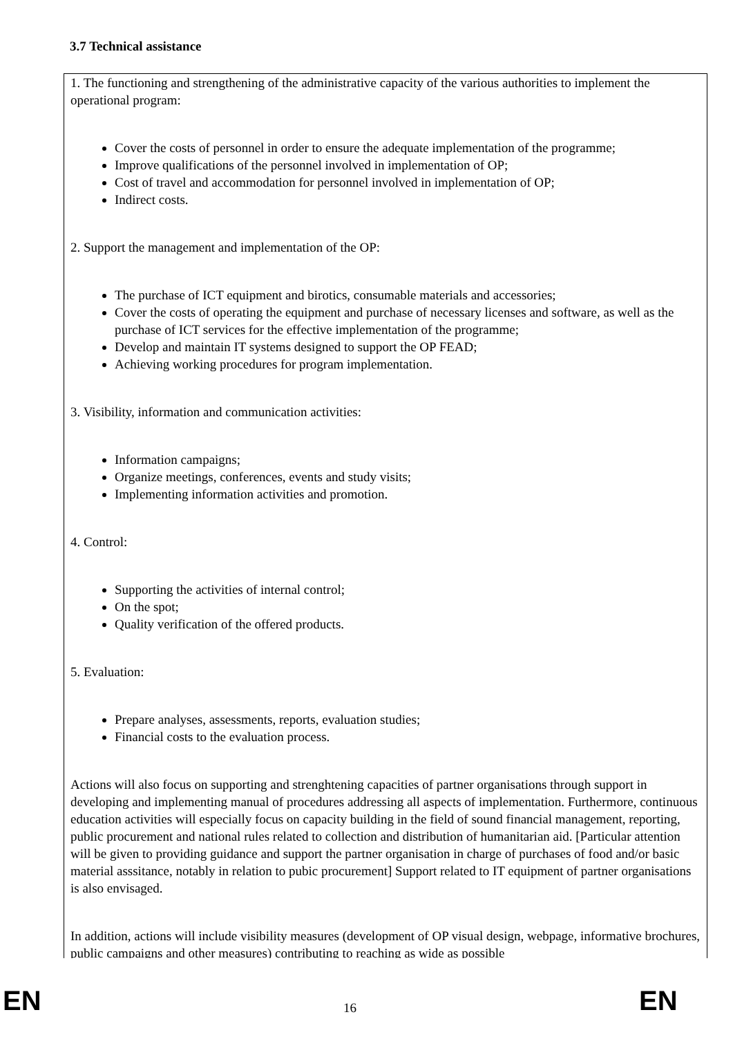3.7 Technical assistance
1. The functioning and strengthening of the administrative capacity of the various authorities to implement the operational program:
Cover the costs of personnel in order to ensure the adequate implementation of the programme;
Improve qualifications of the personnel involved in implementation of OP;
Cost of travel and accommodation for personnel involved in implementation of OP;
Indirect costs.
2. Support the management and implementation of the OP:
The purchase of ICT equipment and birotics, consumable materials and accessories;
Cover the costs of operating the equipment and purchase of necessary licenses and software, as well as the purchase of ICT services for the effective implementation of the programme;
Develop and maintain IT systems designed to support the OP FEAD;
Achieving working procedures for program implementation.
3. Visibility, information and communication activities:
Information campaigns;
Organize meetings, conferences, events and study visits;
Implementing information activities and promotion.
4. Control:
Supporting the activities of internal control;
On the spot;
Quality verification of the offered products.
5. Evaluation:
Prepare analyses, assessments, reports, evaluation studies;
Financial costs to the evaluation process.
Actions will also focus on supporting and strenghtening capacities of partner organisations through support in developing and implementing manual of procedures addressing all aspects of implementation. Furthermore, continuous education activities will especially focus on capacity building in the field of sound financial management, reporting, public procurement and national rules related to collection and distribution of humanitarian aid. [Particular attention will be given to providing guidance and support the partner organisation in charge of purchases of food and/or basic material asssitance, notably in relation to pubic procurement] Support related to IT equipment of partner organisations is also envisaged.
In addition, actions will include visibility measures (development of OP visual design, webpage, informative brochures, public campaigns and other measures) contributing to reaching as wide as possible
EN 16 EN